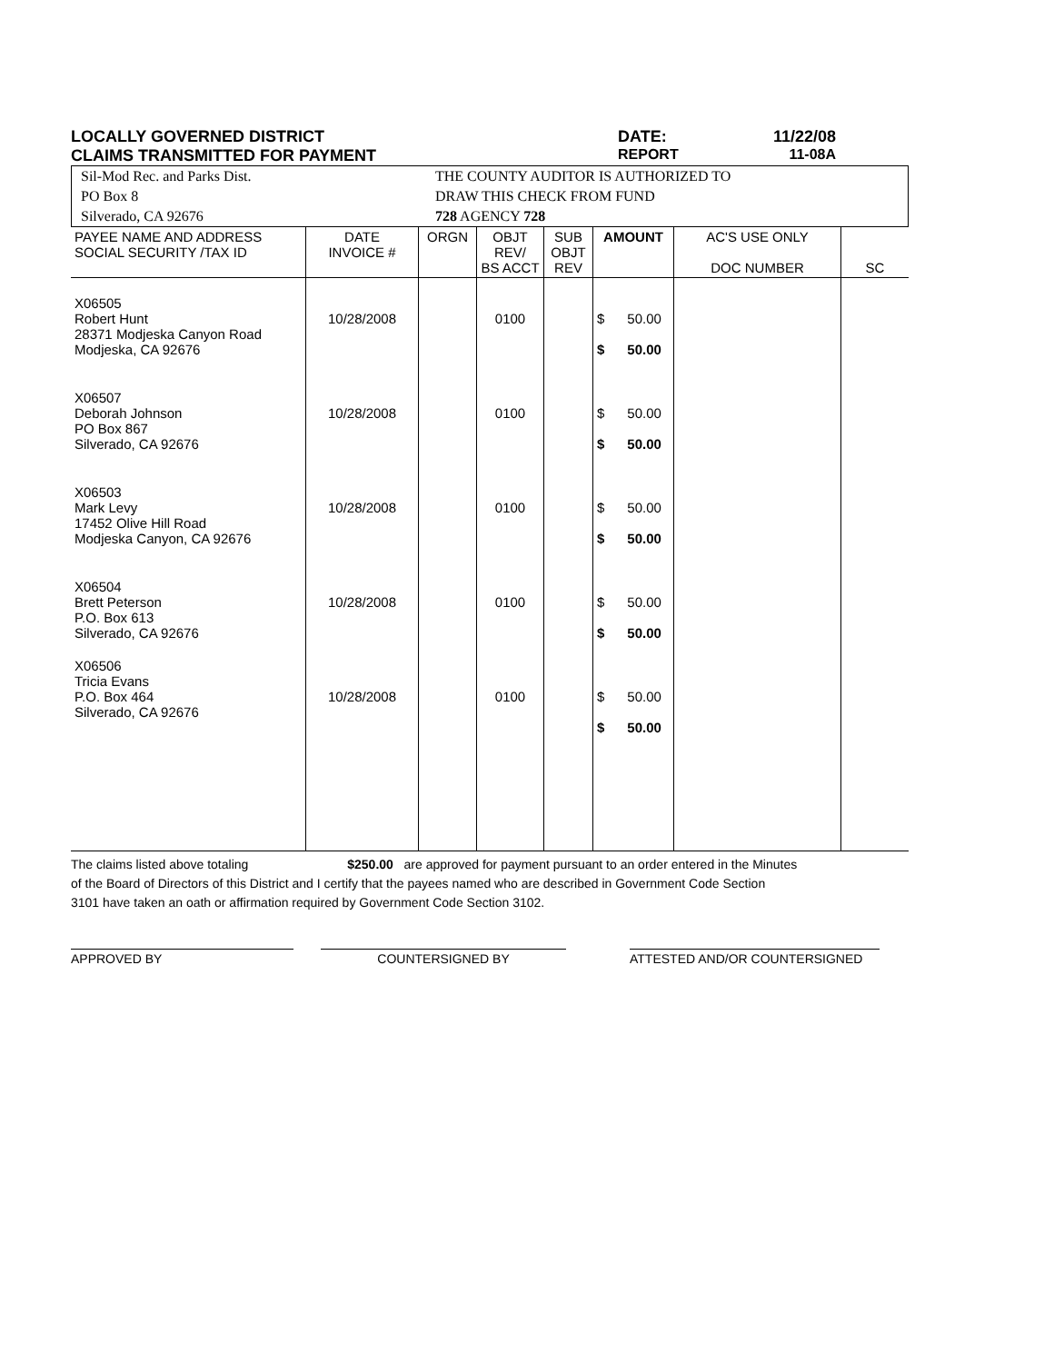LOCALLY GOVERNED DISTRICT DATE: 11/22/08
CLAIMS TRANSMITTED FOR PAYMENT REPORT 11-08A
Sil-Mod Rec. and Parks Dist.
PO Box 8
Silverado, CA 92676
THE COUNTY AUDITOR IS AUTHORIZED TO
DRAW THIS CHECK FROM FUND
728 AGENCY 728
| PAYEE NAME AND ADDRESS SOCIAL SECURITY /TAX ID | DATE INVOICE # | ORGN | OBJT REV/ BS ACCT | SUB OBJT REV | AMOUNT | AC'S USE ONLY DOC NUMBER | SC |
| --- | --- | --- | --- | --- | --- | --- | --- |
| X06505 Robert Hunt 28371 Modjeska Canyon Road Modjeska, CA 92676 | 10/28/2008 | | 0100 | | $ 50.00 $ 50.00 | | |
| X06507 Deborah Johnson PO Box 867 Silverado, CA 92676 | 10/28/2008 | | 0100 | | $ 50.00 $ 50.00 | | |
| X06503 Mark Levy 17452 Olive Hill Road Modjeska Canyon, CA 92676 | 10/28/2008 | | 0100 | | $ 50.00 $ 50.00 | | |
| X06504 Brett Peterson P.O. Box 613 Silverado, CA 92676 | 10/28/2008 | | 0100 | | $ 50.00 $ 50.00 | | |
| X06506 Tricia Evans P.O. Box 464 Silverado, CA 92676 | 10/28/2008 | | 0100 | | $ 50.00 $ 50.00 | | |
The claims listed above totaling $250.00 are approved for payment pursuant to an order entered in the Minutes
of the Board of Directors of this District and I certify that the payees named who are described in Government Code Section
3101 have taken an oath or affirmation required by Government Code Section 3102.
APPROVED BY COUNTERSIGNED BY ATTESTED AND/OR COUNTERSIGNED